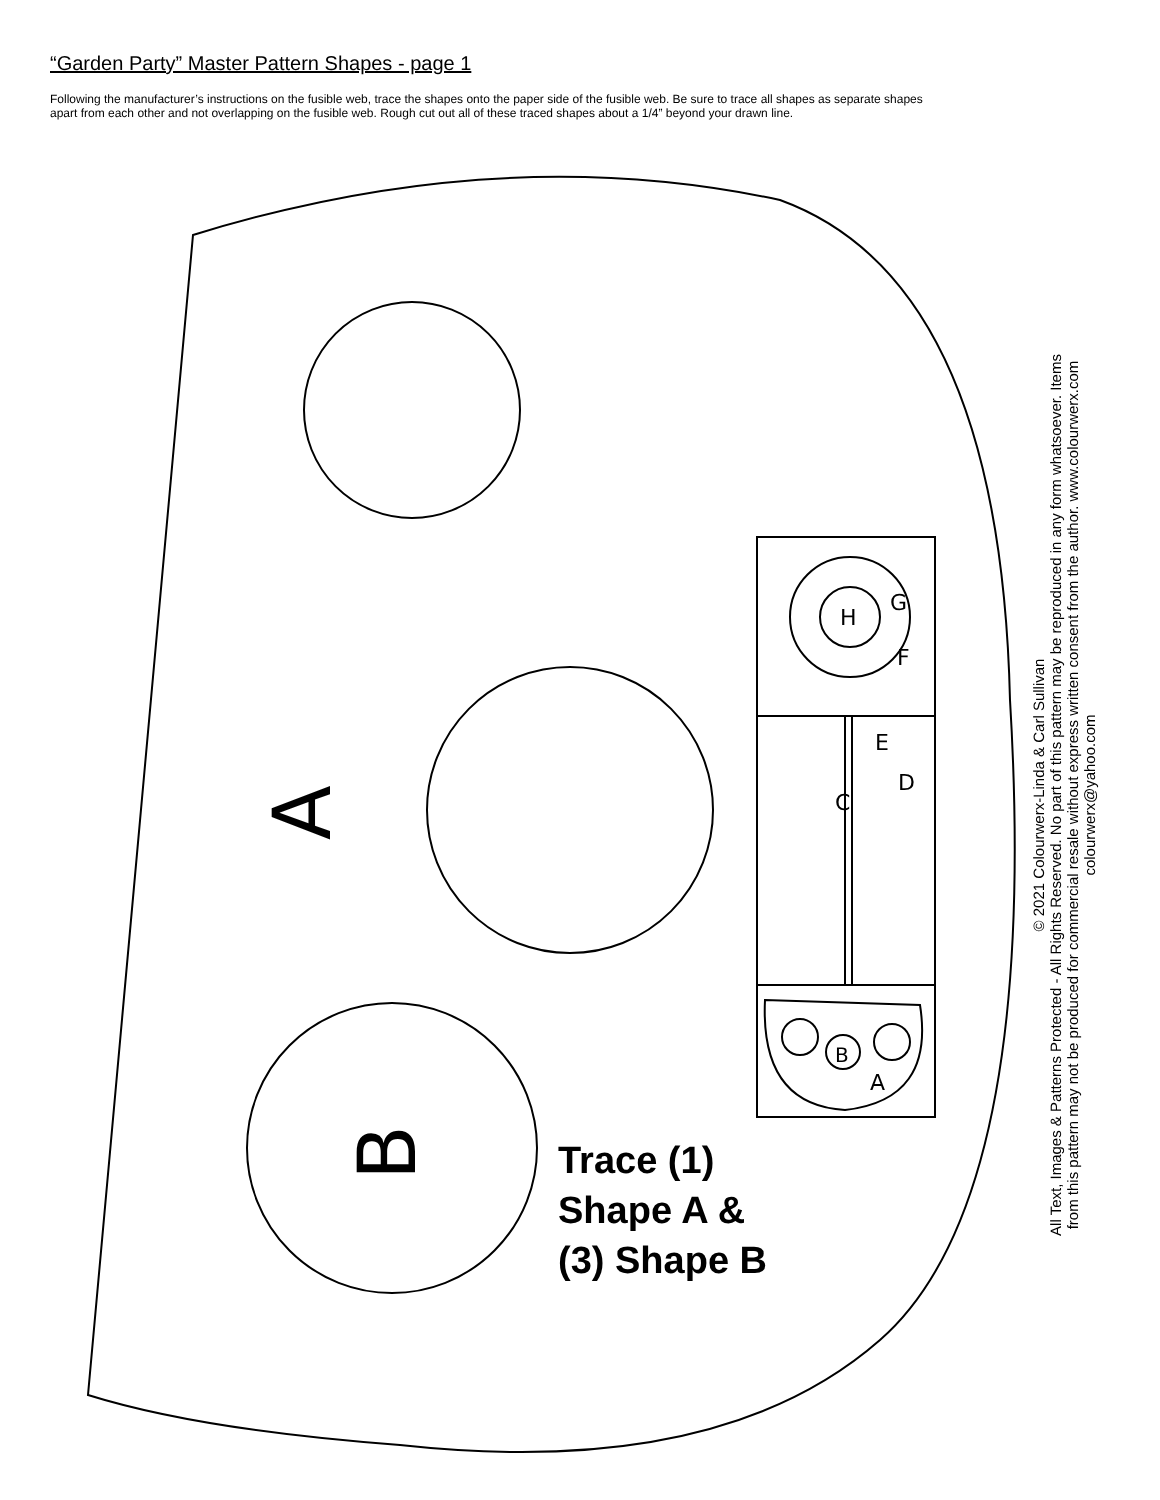“Garden Party” Master Pattern Shapes - page 1
Following the manufacturer’s instructions on the fusible web, trace the shapes onto the paper side of the fusible web. Be sure to trace all shapes as separate shapes apart from each other and not overlapping on the fusible web. Rough cut out all of these traced shapes about a 1/4” beyond your drawn line.
H
G
F
E
D
C
B
A
A
B
Trace (1)
Shape A &
(3) Shape B
© 2021 Colourwerx-Linda & Carl Sullivan
All Text, Images & Patterns Protected - All Rights Reserved. No part of this pattern may be reproduced in any form whatsoever. Items from this pattern may not be produced for commercial resale without express written consent from the author. www.colourwerx.com colourwerx@yahoo.com